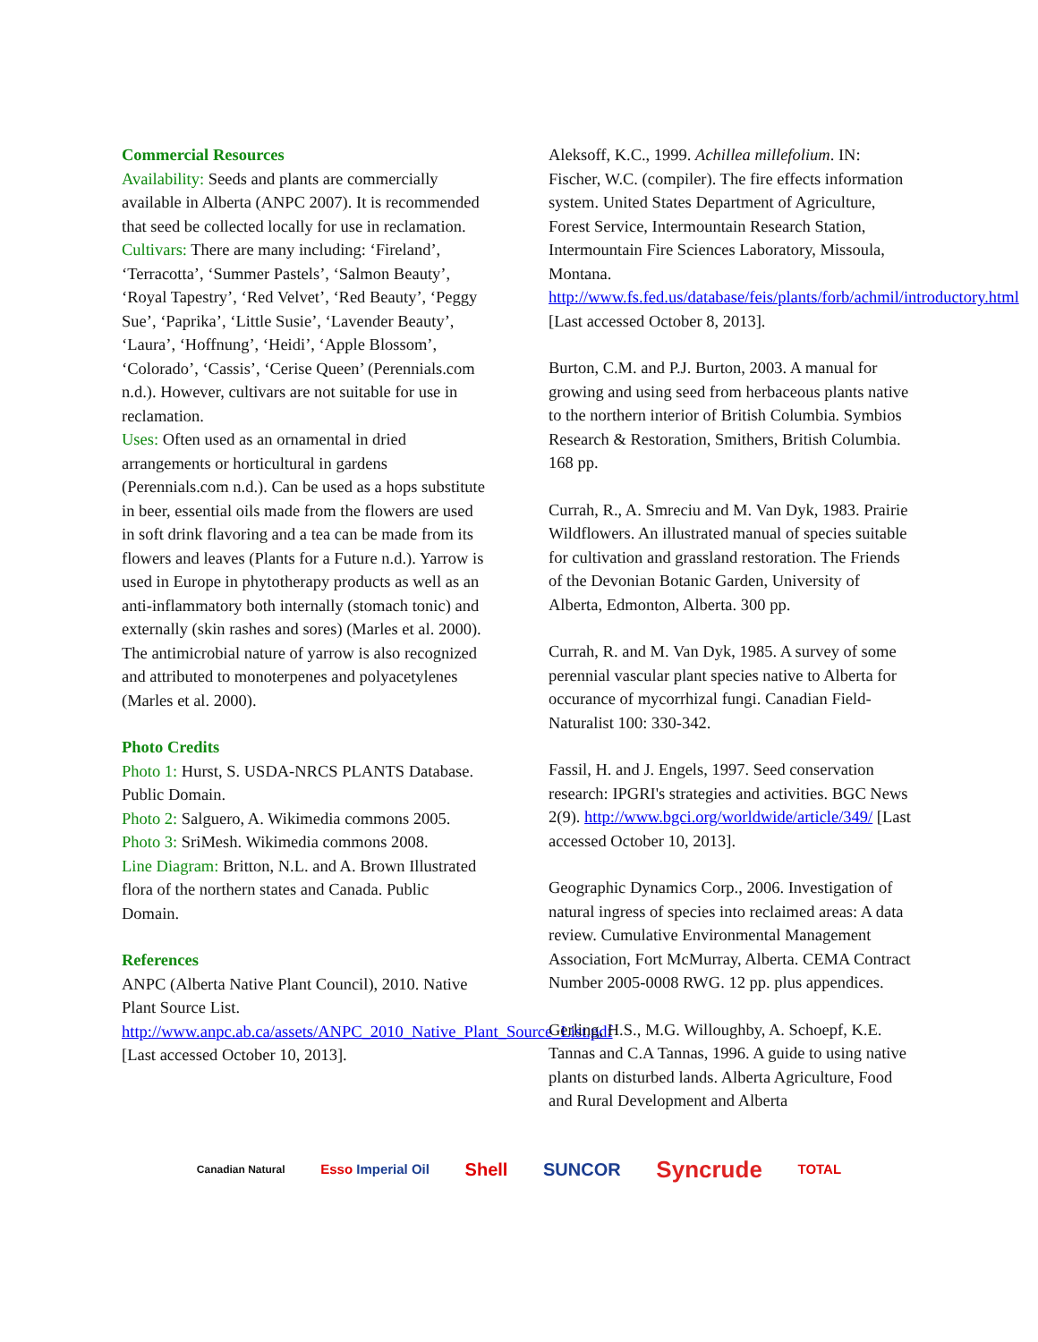Commercial Resources
Availability: Seeds and plants are commercially available in Alberta (ANPC 2007). It is recommended that seed be collected locally for use in reclamation.
Cultivars: There are many including: ‘Fireland’, ‘Terracotta’, ‘Summer Pastels’, ‘Salmon Beauty’, ‘Royal Tapestry’, ‘Red Velvet’, ‘Red Beauty’, ‘Peggy Sue’, ‘Paprika’, ‘Little Susie’, ‘Lavender Beauty’, ‘Laura’, ‘Hoffnung’, ‘Heidi’, ‘Apple Blossom’, ‘Colorado’, ‘Cassis’, ‘Cerise Queen’ (Perennials.com n.d.). However, cultivars are not suitable for use in reclamation.
Uses: Often used as an ornamental in dried arrangements or horticultural in gardens (Perennials.com n.d.). Can be used as a hops substitute in beer, essential oils made from the flowers are used in soft drink flavoring and a tea can be made from its flowers and leaves (Plants for a Future n.d.). Yarrow is used in Europe in phytotherapy products as well as an anti-inflammatory both internally (stomach tonic) and externally (skin rashes and sores) (Marles et al. 2000). The antimicrobial nature of yarrow is also recognized and attributed to monoterpenes and polyacetylenes (Marles et al. 2000).
Photo Credits
Photo 1: Hurst, S. USDA-NRCS PLANTS Database. Public Domain.
Photo 2: Salguero, A. Wikimedia commons 2005.
Photo 3: SriMesh. Wikimedia commons 2008.
Line Diagram: Britton, N.L. and A. Brown Illustrated flora of the northern states and Canada. Public Domain.
References
ANPC (Alberta Native Plant Council), 2010. Native Plant Source List. http://www.anpc.ab.ca/assets/ANPC_2010_Native_Plant_Source_List.pdf [Last accessed October 10, 2013].
Aleksoff, K.C., 1999. Achillea millefolium. IN: Fischer, W.C. (compiler). The fire effects information system. United States Department of Agriculture, Forest Service, Intermountain Research Station, Intermountain Fire Sciences Laboratory, Missoula, Montana. http://www.fs.fed.us/database/feis/plants/forb/achmil/introductory.html [Last accessed October 8, 2013].
Burton, C.M. and P.J. Burton, 2003. A manual for growing and using seed from herbaceous plants native to the northern interior of British Columbia. Symbios Research & Restoration, Smithers, British Columbia. 168 pp.
Currah, R., A. Smreciu and M. Van Dyk, 1983. Prairie Wildflowers. An illustrated manual of species suitable for cultivation and grassland restoration. The Friends of the Devonian Botanic Garden, University of Alberta, Edmonton, Alberta. 300 pp.
Currah, R. and M. Van Dyk, 1985. A survey of some perennial vascular plant species native to Alberta for occurance of mycorrhizal fungi. Canadian Field-Naturalist 100: 330-342.
Fassil, H. and J. Engels, 1997. Seed conservation research: IPGRI's strategies and activities. BGC News 2(9). http://www.bgci.org/worldwide/article/349/ [Last accessed October 10, 2013].
Geographic Dynamics Corp., 2006. Investigation of natural ingress of species into reclaimed areas: A data review. Cumulative Environmental Management Association, Fort McMurray, Alberta. CEMA Contract Number 2005-0008 RWG. 12 pp. plus appendices.
Gerling, H.S., M.G. Willoughby, A. Schoepf, K.E. Tannas and C.A Tannas, 1996. A guide to using native plants on disturbed lands. Alberta Agriculture, Food and Rural Development and Alberta
Canadian Natural Esso Imperial Oil Shell SUNCOR Syncrude TOTAL